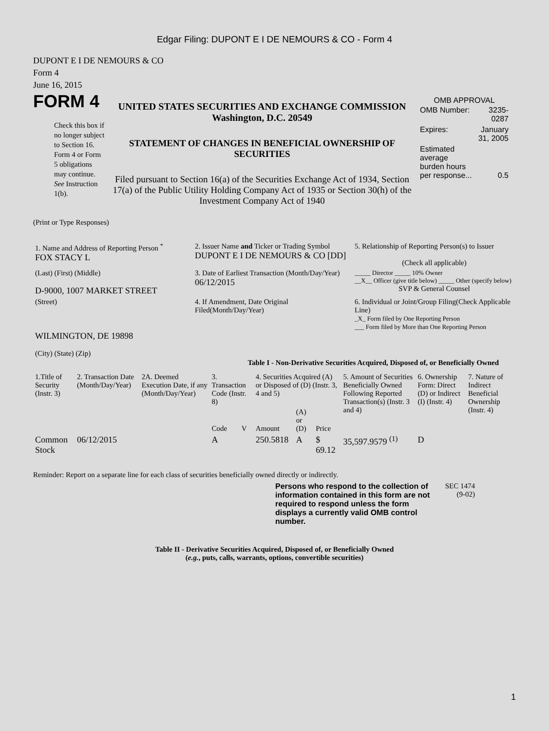Edgar Filing: DUPONT E I DE NEMOURS & CO - Form 4
DUPONT E I DE NEMOURS & CO
Form 4
June 16, 2015
FORM 4
Check this box if no longer subject to Section 16. Form 4 or Form 5 obligations may continue. See Instruction 1(b).
UNITED STATES SECURITIES AND EXCHANGE COMMISSION
Washington, D.C. 20549
STATEMENT OF CHANGES IN BENEFICIAL OWNERSHIP OF SECURITIES
Filed pursuant to Section 16(a) of the Securities Exchange Act of 1934, Section 17(a) of the Public Utility Holding Company Act of 1935 or Section 30(h) of the Investment Company Act of 1940
OMB APPROVAL
| OMB Number: | 3235-0287 |
| Expires: | January 31, 2005 |
| Estimated average burden hours per response... | 0.5 |
(Print or Type Responses)
| 1. Name and Address of Reporting Person <sup>*</sup> FOX STACY L | 2. Issuer Name and Ticker or Trading Symbol DUPONT E I DE NEMOURS & CO [DD] | 5. Relationship of Reporting Person(s) to Issuer (Check all applicable) |
| (Last) (First) (Middle) D-9000, 1007 MARKET STREET | 3. Date of Earliest Transaction (Month/Day/Year) 06/12/2015 | _____ Director _____ 10% Owner __X__ Officer (give title below) _____ Other (specify below) SVP & General Counsel |
| (Street) WILMINGTON, DE 19898 (City) (State) (Zip) | 4. If Amendment, Date Original Filed(Month/Day/Year) | 6. Individual or Joint/Group Filing(Check Applicable Line) _X_ Form filed by One Reporting Person ___ Form filed by More than One Reporting Person |
Table I - Non-Derivative Securities Acquired, Disposed of, or Beneficially Owned
| 1.Title of Security (Instr. 3) | 2. Transaction Date (Month/Day/Year) | 2A. Deemed Execution Date, if any (Month/Day/Year) | 3. Transaction Code (Instr. 8) | | 4. Securities Acquired (A) or Disposed of (D) (Instr. 3, 4 and 5) | | | 5. Amount of Securities Beneficially Owned Following Reported Transaction(s) (Instr. 3 and 4) | 6. Ownership Form: Direct (D) or Indirect (I) (Instr. 4) | 7. Nature of Indirect Beneficial Ownership (Instr. 4) |
| --- | --- | --- | --- | --- | --- | --- | --- | --- | --- | --- |
| | | | Code | V | Amount | (A) or (D) | Price | | | |
| Common Stock | 06/12/2015 | | A | | 250.5818 | A | $ 69.12 | 35,597.9579 <sup>(1)</sup> | D | |
Reminder: Report on a separate line for each class of securities beneficially owned directly or indirectly.
Persons who respond to the collection of information contained in this form are not required to respond unless the form displays a currently valid OMB control number.
SEC 1474 (9-02)
Table II - Derivative Securities Acquired, Disposed of, or Beneficially Owned
(e.g., puts, calls, warrants, options, convertible securities)
1